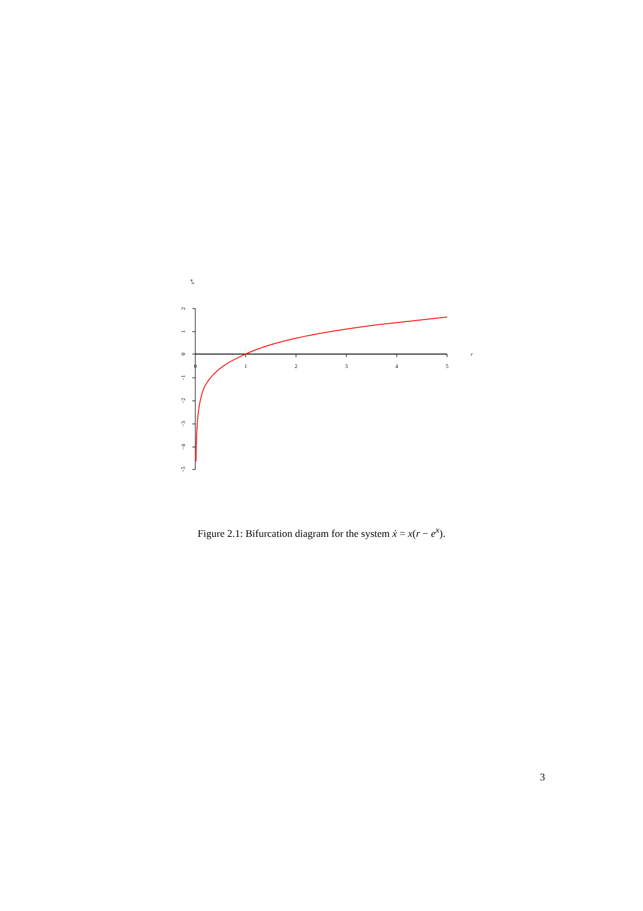0
1
2
3
4
5
r
2
1
0
−1
−2
−3
−4
−5
x*
Figure 2.1: Bifurcation diagram for the system ẋ = x(r − e<sup>x</sup>).
3